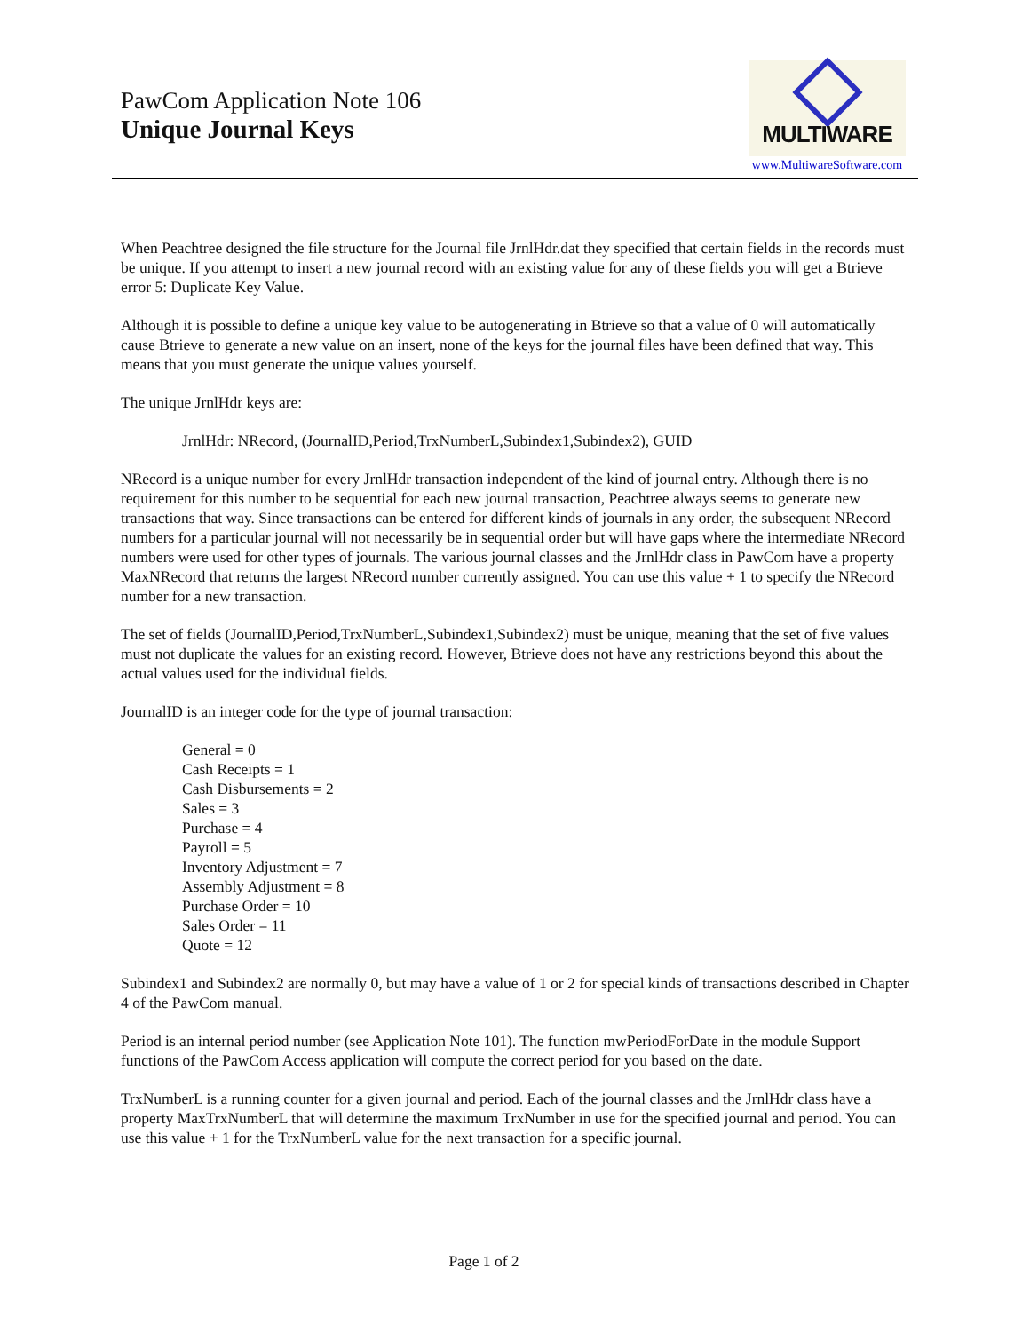PawCom Application Note 106
Unique Journal Keys
MULTIWARE
www.MultiwareSoftware.com
When Peachtree designed the file structure for the Journal file JrnlHdr.dat they specified that certain fields in the records must be unique. If you attempt to insert a new journal record with an existing value for any of these fields you will get a Btrieve error 5: Duplicate Key Value.
Although it is possible to define a unique key value to be autogenerating in Btrieve so that a value of 0 will automatically cause Btrieve to generate a new value on an insert, none of the keys for the journal files have been defined that way. This means that you must generate the unique values yourself.
The unique JrnlHdr keys are:
JrnlHdr: NRecord, (JournalID,Period,TrxNumberL,Subindex1,Subindex2), GUID
NRecord is a unique number for every JrnlHdr transaction independent of the kind of journal entry. Although there is no requirement for this number to be sequential for each new journal transaction, Peachtree always seems to generate new transactions that way. Since transactions can be entered for different kinds of journals in any order, the subsequent NRecord numbers for a particular journal will not necessarily be in sequential order but will have gaps where the intermediate NRecord numbers were used for other types of journals. The various journal classes and the JrnlHdr class in PawCom have a property MaxNRecord that returns the largest NRecord number currently assigned. You can use this value + 1 to specify the NRecord number for a new transaction.
The set of fields (JournalID,Period,TrxNumberL,Subindex1,Subindex2) must be unique, meaning that the set of five values must not duplicate the values for an existing record. However, Btrieve does not have any restrictions beyond this about the actual values used for the individual fields.
JournalID is an integer code for the type of journal transaction:
General = 0
Cash Receipts = 1
Cash Disbursements = 2
Sales = 3
Purchase = 4
Payroll = 5
Inventory Adjustment = 7
Assembly Adjustment = 8
Purchase Order = 10
Sales Order = 11
Quote = 12
Subindex1 and Subindex2 are normally 0, but may have a value of 1 or 2 for special kinds of transactions described in Chapter 4 of the PawCom manual.
Period is an internal period number (see Application Note 101). The function mwPeriodForDate in the module Support functions of the PawCom Access application will compute the correct period for you based on the date.
TrxNumberL is a running counter for a given journal and period. Each of the journal classes and the JrnlHdr class have a property MaxTrxNumberL that will determine the maximum TrxNumber in use for the specified journal and period. You can use this value + 1 for the TrxNumberL value for the next transaction for a specific journal.
Page 1 of 2